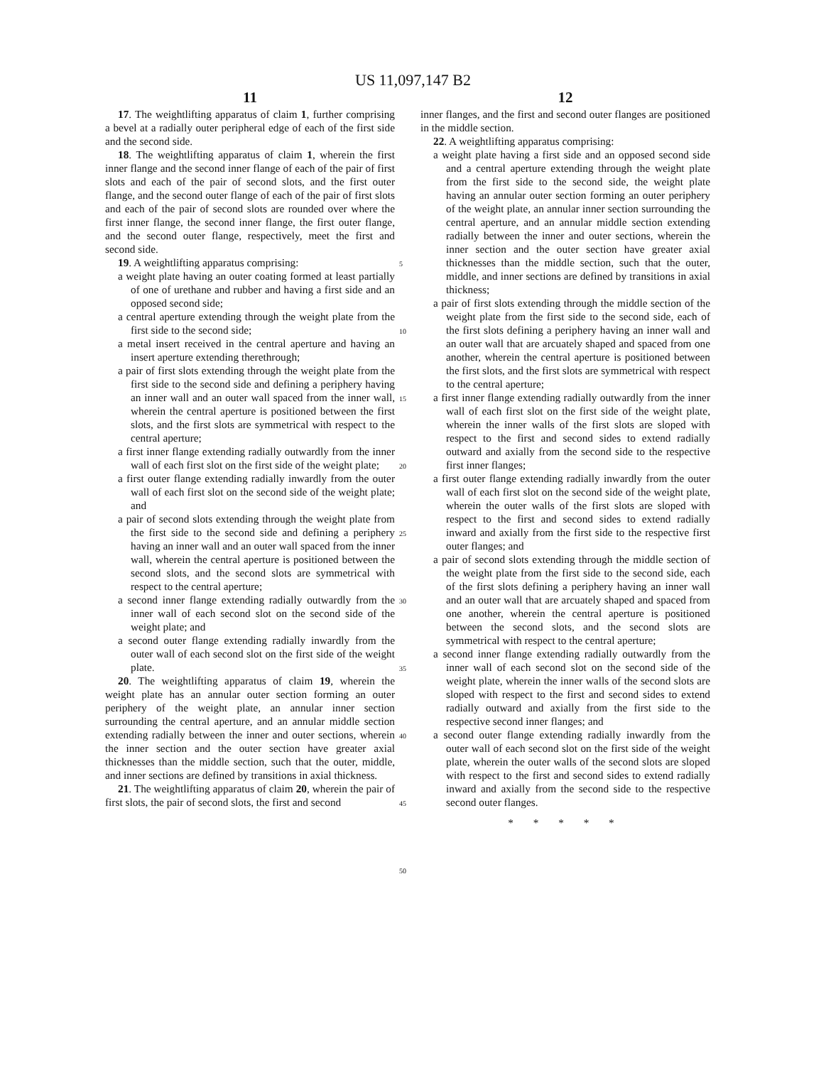US 11,097,147 B2
11
17. The weightlifting apparatus of claim 1, further comprising a bevel at a radially outer peripheral edge of each of the first side and the second side.
18. The weightlifting apparatus of claim 1, wherein the first inner flange and the second inner flange of each of the pair of first slots and each of the pair of second slots, and the first outer flange, and the second outer flange of each of the pair of first slots and each of the pair of second slots are rounded over where the first inner flange, the second inner flange, the first outer flange, and the second outer flange, respectively, meet the first and second side.
19. A weightlifting apparatus comprising:
a weight plate having an outer coating formed at least partially of one of urethane and rubber and having a first side and an opposed second side;
a central aperture extending through the weight plate from the first side to the second side;
a metal insert received in the central aperture and having an insert aperture extending therethrough;
a pair of first slots extending through the weight plate from the first side to the second side and defining a periphery having an inner wall and an outer wall spaced from the inner wall, wherein the central aperture is positioned between the first slots, and the first slots are symmetrical with respect to the central aperture;
a first inner flange extending radially outwardly from the inner wall of each first slot on the first side of the weight plate;
a first outer flange extending radially inwardly from the outer wall of each first slot on the second side of the weight plate; and
a pair of second slots extending through the weight plate from the first side to the second side and defining a periphery having an inner wall and an outer wall spaced from the inner wall, wherein the central aperture is positioned between the second slots, and the second slots are symmetrical with respect to the central aperture;
a second inner flange extending radially outwardly from the inner wall of each second slot on the second side of the weight plate; and
a second outer flange extending radially inwardly from the outer wall of each second slot on the first side of the weight plate.
20. The weightlifting apparatus of claim 19, wherein the weight plate has an annular outer section forming an outer periphery of the weight plate, an annular inner section surrounding the central aperture, and an annular middle section extending radially between the inner and outer sections, wherein the inner section and the outer section have greater axial thicknesses than the middle section, such that the outer, middle, and inner sections are defined by transitions in axial thickness.
21. The weightlifting apparatus of claim 20, wherein the pair of first slots, the pair of second slots, the first and second
5
10
15
20
25
30
35
40
45
50
12
inner flanges, and the first and second outer flanges are positioned in the middle section.
22. A weightlifting apparatus comprising:
a weight plate having a first side and an opposed second side and a central aperture extending through the weight plate from the first side to the second side, the weight plate having an annular outer section forming an outer periphery of the weight plate, an annular inner section surrounding the central aperture, and an annular middle section extending radially between the inner and outer sections, wherein the inner section and the outer section have greater axial thicknesses than the middle section, such that the outer, middle, and inner sections are defined by transitions in axial thickness;
a pair of first slots extending through the middle section of the weight plate from the first side to the second side, each of the first slots defining a periphery having an inner wall and an outer wall that are arcuately shaped and spaced from one another, wherein the central aperture is positioned between the first slots, and the first slots are symmetrical with respect to the central aperture;
a first inner flange extending radially outwardly from the inner wall of each first slot on the first side of the weight plate, wherein the inner walls of the first slots are sloped with respect to the first and second sides to extend radially outward and axially from the second side to the respective first inner flanges;
a first outer flange extending radially inwardly from the outer wall of each first slot on the second side of the weight plate, wherein the outer walls of the first slots are sloped with respect to the first and second sides to extend radially inward and axially from the first side to the respective first outer flanges; and
a pair of second slots extending through the middle section of the weight plate from the first side to the second side, each of the first slots defining a periphery having an inner wall and an outer wall that are arcuately shaped and spaced from one another, wherein the central aperture is positioned between the second slots, and the second slots are symmetrical with respect to the central aperture;
a second inner flange extending radially outwardly from the inner wall of each second slot on the second side of the weight plate, wherein the inner walls of the second slots are sloped with respect to the first and second sides to extend radially outward and axially from the first side to the respective second inner flanges; and
a second outer flange extending radially inwardly from the outer wall of each second slot on the first side of the weight plate, wherein the outer walls of the second slots are sloped with respect to the first and second sides to extend radially inward and axially from the second side to the respective second outer flanges.
* * * * *